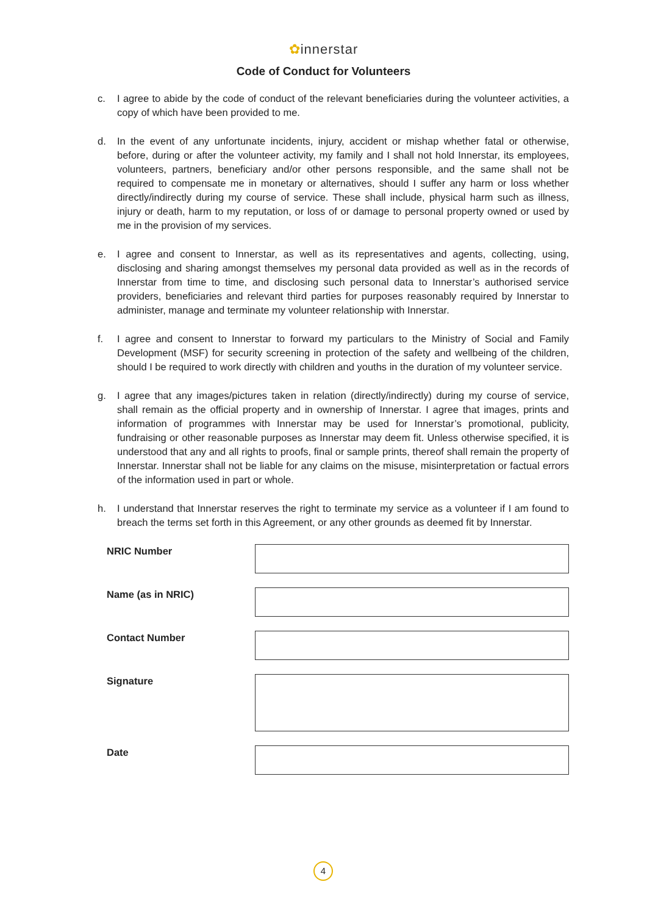✿innerstar
Code of Conduct for Volunteers
c. I agree to abide by the code of conduct of the relevant beneficiaries during the volunteer activities, a copy of which have been provided to me.
d. In the event of any unfortunate incidents, injury, accident or mishap whether fatal or otherwise, before, during or after the volunteer activity, my family and I shall not hold Innerstar, its employees, volunteers, partners, beneficiary and/or other persons responsible, and the same shall not be required to compensate me in monetary or alternatives, should I suffer any harm or loss whether directly/indirectly during my course of service. These shall include, physical harm such as illness, injury or death, harm to my reputation, or loss of or damage to personal property owned or used by me in the provision of my services.
e. I agree and consent to Innerstar, as well as its representatives and agents, collecting, using, disclosing and sharing amongst themselves my personal data provided as well as in the records of Innerstar from time to time, and disclosing such personal data to Innerstar’s authorised service providers, beneficiaries and relevant third parties for purposes reasonably required by Innerstar to administer, manage and terminate my volunteer relationship with Innerstar.
f. I agree and consent to Innerstar to forward my particulars to the Ministry of Social and Family Development (MSF) for security screening in protection of the safety and wellbeing of the children, should I be required to work directly with children and youths in the duration of my volunteer service.
g. I agree that any images/pictures taken in relation (directly/indirectly) during my course of service, shall remain as the official property and in ownership of Innerstar. I agree that images, prints and information of programmes with Innerstar may be used for Innerstar’s promotional, publicity, fundraising or other reasonable purposes as Innerstar may deem fit. Unless otherwise specified, it is understood that any and all rights to proofs, final or sample prints, thereof shall remain the property of Innerstar. Innerstar shall not be liable for any claims on the misuse, misinterpretation or factual errors of the information used in part or whole.
h. I understand that Innerstar reserves the right to terminate my service as a volunteer if I am found to breach the terms set forth in this Agreement, or any other grounds as deemed fit by Innerstar.
NRIC Number
Name (as in NRIC)
Contact Number
Signature
Date
4